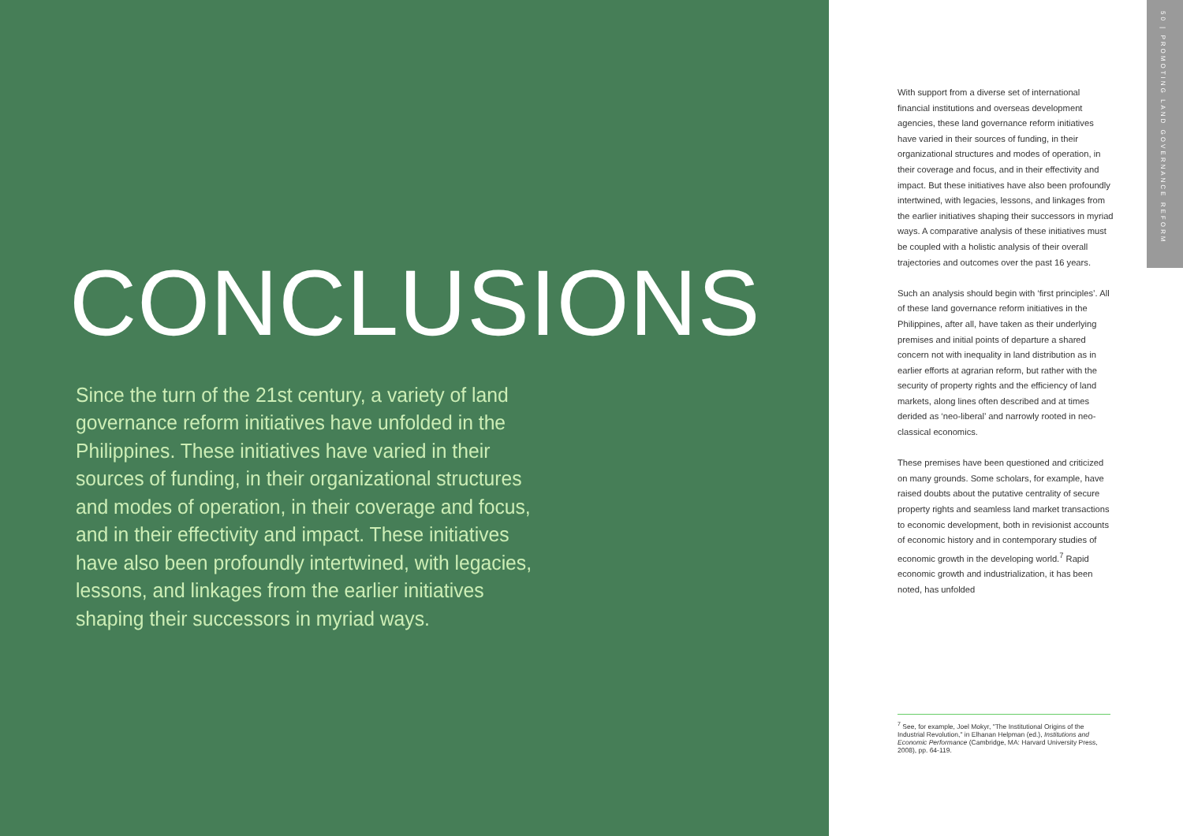CONCLUSIONS
Since the turn of the 21st century, a variety of land governance reform initiatives have unfolded in the Philippines. These initiatives have varied in their sources of funding, in their organizational structures and modes of operation, in their coverage and focus, and in their effectivity and impact. These initiatives have also been profoundly intertwined, with legacies, lessons, and linkages from the earlier initiatives shaping their successors in myriad ways.
50 | PROMOTING LAND GOVERNANCE REFORM
With support from a diverse set of international financial institutions and overseas development agencies, these land governance reform initiatives have varied in their sources of funding, in their organizational structures and modes of operation, in their coverage and focus, and in their effectivity and impact. But these initiatives have also been profoundly intertwined, with legacies, lessons, and linkages from the earlier initiatives shaping their successors in myriad ways. A comparative analysis of these initiatives must be coupled with a holistic analysis of their overall trajectories and outcomes over the past 16 years.
Such an analysis should begin with ‘first principles’. All of these land governance reform initiatives in the Philippines, after all, have taken as their underlying premises and initial points of departure a shared concern not with inequality in land distribution as in earlier efforts at agrarian reform, but rather with the security of property rights and the efficiency of land markets, along lines often described and at times derided as ‘neo-liberal’ and narrowly rooted in neo-classical economics.
These premises have been questioned and criticized on many grounds. Some scholars, for example, have raised doubts about the putative centrality of secure property rights and seamless land market transactions to economic development, both in revisionist accounts of economic history and in contemporary studies of economic growth in the developing world.<sup>7</sup> Rapid economic growth and industrialization, it has been noted, has unfolded
<sup>7</sup> See, for example, Joel Mokyr, "The Institutional Origins of the Industrial Revolution," in Elhanan Helpman (ed.), Institutions and Economic Performance (Cambridge, MA: Harvard University Press, 2008), pp. 64-119.